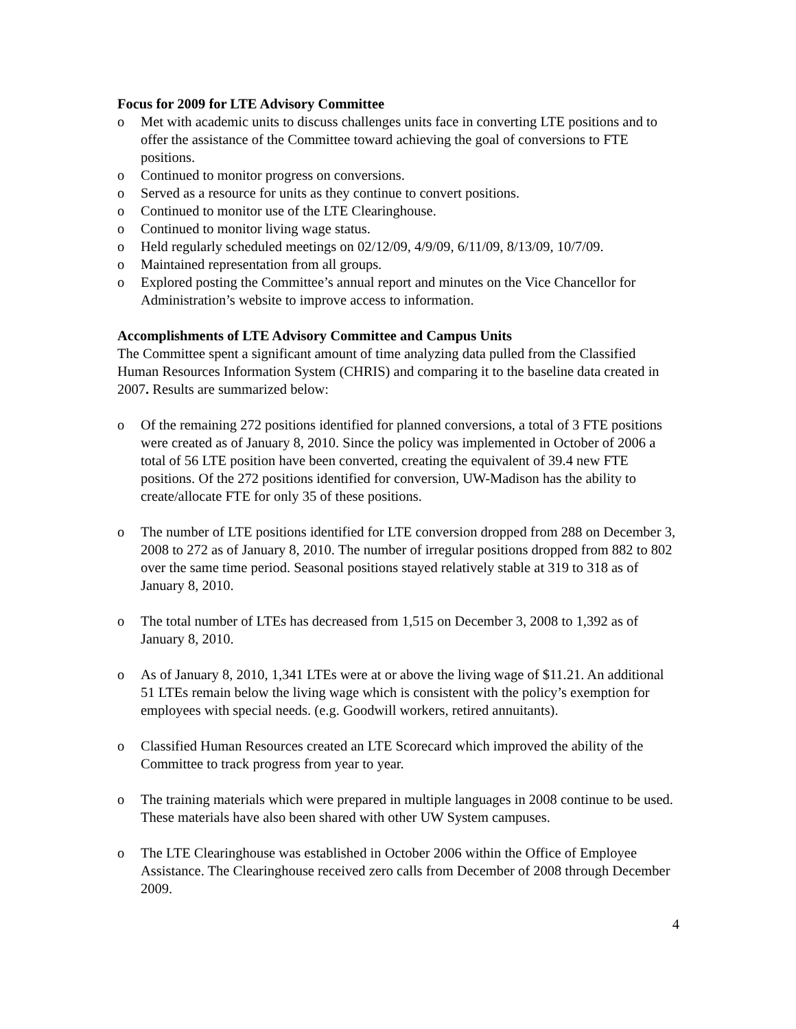Focus for 2009 for LTE Advisory Committee
o Met with academic units to discuss challenges units face in converting LTE positions and to offer the assistance of the Committee toward achieving the goal of conversions to FTE positions.
o Continued to monitor progress on conversions.
o Served as a resource for units as they continue to convert positions.
o Continued to monitor use of the LTE Clearinghouse.
o Continued to monitor living wage status.
o Held regularly scheduled meetings on 02/12/09, 4/9/09, 6/11/09, 8/13/09, 10/7/09.
o Maintained representation from all groups.
o Explored posting the Committee’s annual report and minutes on the Vice Chancellor for Administration’s website to improve access to information.
Accomplishments of LTE Advisory Committee and Campus Units
The Committee spent a significant amount of time analyzing data pulled from the Classified Human Resources Information System (CHRIS) and comparing it to the baseline data created in 2007. Results are summarized below:
o Of the remaining 272 positions identified for planned conversions, a total of 3 FTE positions were created as of January 8, 2010. Since the policy was implemented in October of 2006 a total of 56 LTE position have been converted, creating the equivalent of 39.4 new FTE positions. Of the 272 positions identified for conversion, UW-Madison has the ability to create/allocate FTE for only 35 of these positions.
o The number of LTE positions identified for LTE conversion dropped from 288 on December 3, 2008 to 272 as of January 8, 2010. The number of irregular positions dropped from 882 to 802 over the same time period. Seasonal positions stayed relatively stable at 319 to 318 as of January 8, 2010.
o The total number of LTEs has decreased from 1,515 on December 3, 2008 to 1,392 as of January 8, 2010.
o As of January 8, 2010, 1,341 LTEs were at or above the living wage of $11.21. An additional 51 LTEs remain below the living wage which is consistent with the policy’s exemption for employees with special needs. (e.g. Goodwill workers, retired annuitants).
o Classified Human Resources created an LTE Scorecard which improved the ability of the Committee to track progress from year to year.
o The training materials which were prepared in multiple languages in 2008 continue to be used. These materials have also been shared with other UW System campuses.
o The LTE Clearinghouse was established in October 2006 within the Office of Employee Assistance. The Clearinghouse received zero calls from December of 2008 through December 2009.
4